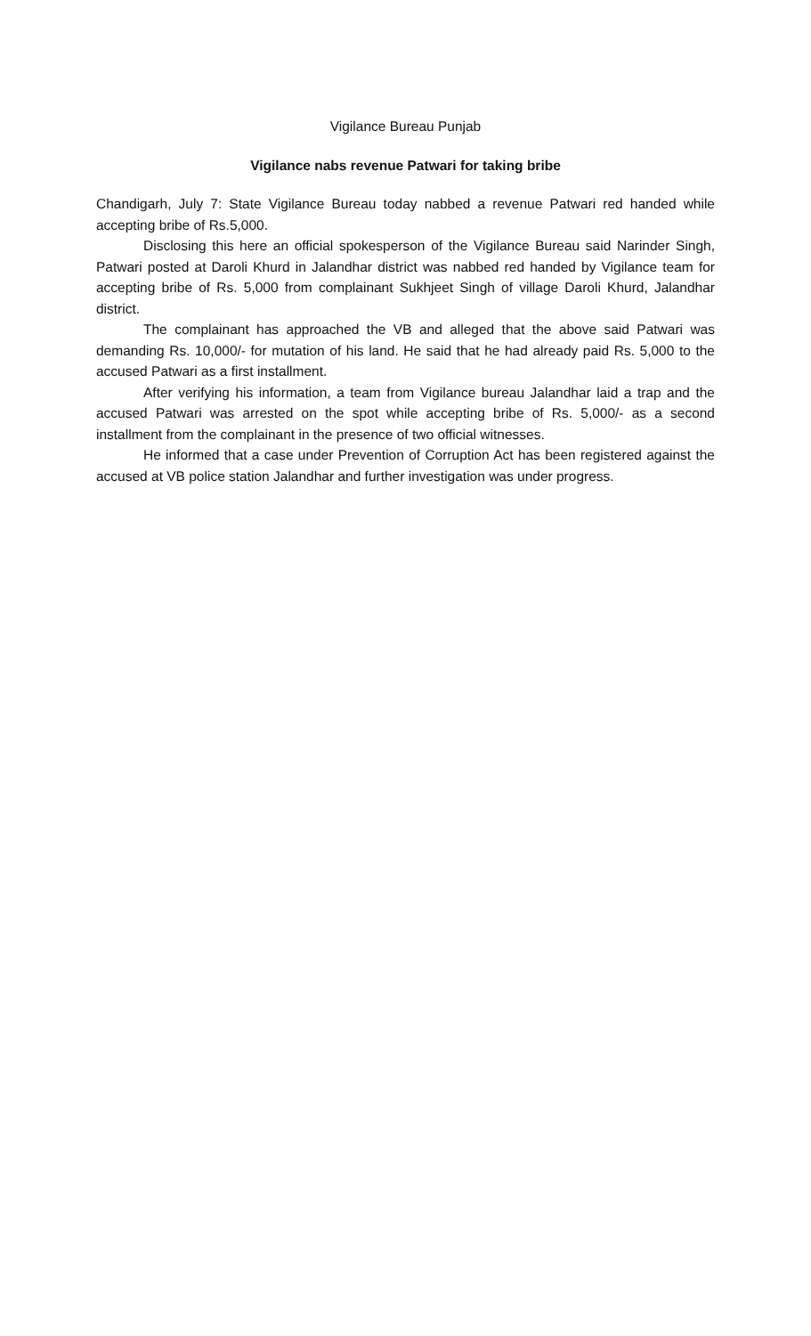Vigilance Bureau Punjab
Vigilance nabs revenue Patwari for taking bribe
Chandigarh, July 7: State Vigilance Bureau today nabbed a revenue Patwari red handed while accepting bribe of Rs.5,000.
Disclosing this here an official spokesperson of the Vigilance Bureau said Narinder Singh, Patwari posted at Daroli Khurd in Jalandhar district was nabbed red handed by Vigilance team for accepting bribe of Rs. 5,000 from complainant Sukhjeet Singh of village Daroli Khurd, Jalandhar district.
The complainant has approached the VB and alleged that the above said Patwari was demanding Rs. 10,000/- for mutation of his land. He said that he had already paid Rs. 5,000 to the accused Patwari as a first installment.
After verifying his information, a team from Vigilance bureau Jalandhar laid a trap and the accused Patwari was arrested on the spot while accepting bribe of Rs. 5,000/- as a second installment from the complainant in the presence of two official witnesses.
He informed that a case under Prevention of Corruption Act has been registered against the accused at VB police station Jalandhar and further investigation was under progress.